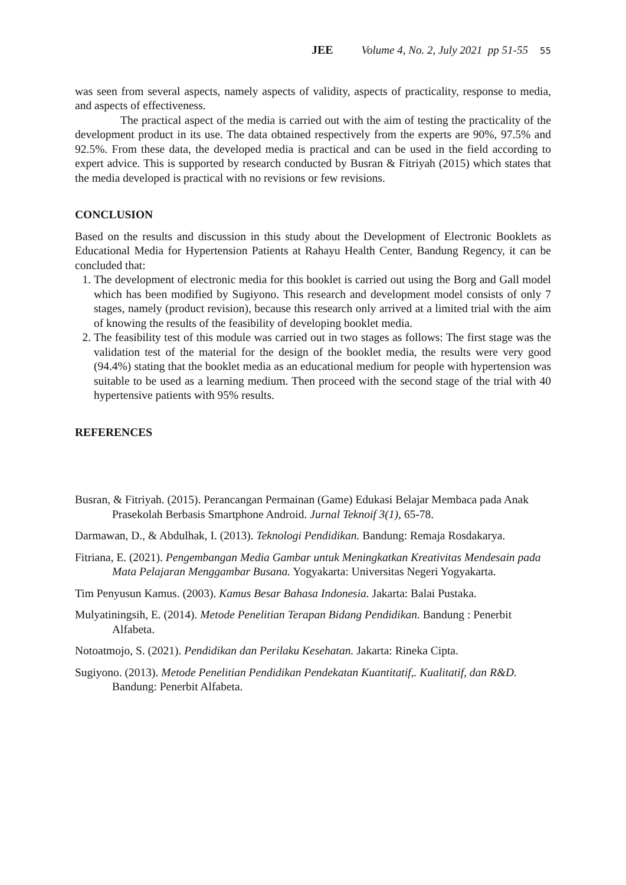JEE Volume 4, No. 2, July 2021 pp 51-55 55
was seen from several aspects, namely aspects of validity, aspects of practicality, response to media, and aspects of effectiveness.
The practical aspect of the media is carried out with the aim of testing the practicality of the development product in its use. The data obtained respectively from the experts are 90%, 97.5% and 92.5%. From these data, the developed media is practical and can be used in the field according to expert advice. This is supported by research conducted by Busran & Fitriyah (2015) which states that the media developed is practical with no revisions or few revisions.
CONCLUSION
Based on the results and discussion in this study about the Development of Electronic Booklets as Educational Media for Hypertension Patients at Rahayu Health Center, Bandung Regency, it can be concluded that:
1. The development of electronic media for this booklet is carried out using the Borg and Gall model which has been modified by Sugiyono. This research and development model consists of only 7 stages, namely (product revision), because this research only arrived at a limited trial with the aim of knowing the results of the feasibility of developing booklet media.
2. The feasibility test of this module was carried out in two stages as follows: The first stage was the validation test of the material for the design of the booklet media, the results were very good (94.4%) stating that the booklet media as an educational medium for people with hypertension was suitable to be used as a learning medium. Then proceed with the second stage of the trial with 40 hypertensive patients with 95% results.
REFERENCES
Busran, & Fitriyah. (2015). Perancangan Permainan (Game) Edukasi Belajar Membaca pada Anak Prasekolah Berbasis Smartphone Android. Jurnal Teknoif 3(1), 65-78.
Darmawan, D., & Abdulhak, I. (2013). Teknologi Pendidikan. Bandung: Remaja Rosdakarya.
Fitriana, E. (2021). Pengembangan Media Gambar untuk Meningkatkan Kreativitas Mendesain pada Mata Pelajaran Menggambar Busana. Yogyakarta: Universitas Negeri Yogyakarta.
Tim Penyusun Kamus. (2003). Kamus Besar Bahasa Indonesia. Jakarta: Balai Pustaka.
Mulyatiningsih, E. (2014). Metode Penelitian Terapan Bidang Pendidikan. Bandung : Penerbit Alfabeta.
Notoatmojo, S. (2021). Pendidikan dan Perilaku Kesehatan. Jakarta: Rineka Cipta.
Sugiyono. (2013). Metode Penelitian Pendidikan Pendekatan Kuantitatif,. Kualitatif, dan R&D. Bandung: Penerbit Alfabeta.